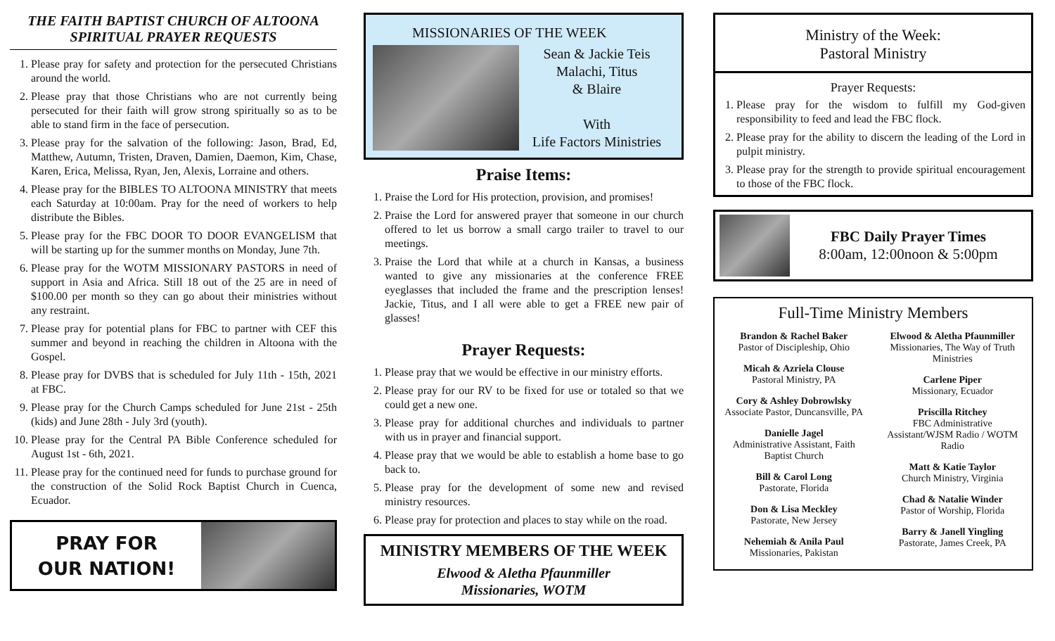THE FAITH BAPTIST CHURCH OF ALTOONA
SPIRITUAL PRAYER REQUESTS
1. Please pray for safety and protection for the persecuted Christians around the world.
2. Please pray that those Christians who are not currently being persecuted for their faith will grow strong spiritually so as to be able to stand firm in the face of persecution.
3. Please pray for the salvation of the following: Jason, Brad, Ed, Matthew, Autumn, Tristen, Draven, Damien, Daemon, Kim, Chase, Karen, Erica, Melissa, Ryan, Jen, Alexis, Lorraine and others.
4. Please pray for the BIBLES TO ALTOONA MINISTRY that meets each Saturday at 10:00am. Pray for the need of workers to help distribute the Bibles.
5. Please pray for the FBC DOOR TO DOOR EVANGELISM that will be starting up for the summer months on Monday, June 7th.
6. Please pray for the WOTM MISSIONARY PASTORS in need of support in Asia and Africa. Still 18 out of the 25 are in need of $100.00 per month so they can go about their ministries without any restraint.
7. Please pray for potential plans for FBC to partner with CEF this summer and beyond in reaching the children in Altoona with the Gospel.
8. Please pray for DVBS that is scheduled for July 11th - 15th, 2021 at FBC.
9. Please pray for the Church Camps scheduled for June 21st - 25th (kids) and June 28th - July 3rd (youth).
10. Please pray for the Central PA Bible Conference scheduled for August 1st - 6th, 2021.
11. Please pray for the continued need for funds to purchase ground for the construction of the Solid Rock Baptist Church in Cuenca, Ecuador.
PRAY FOR
OUR NATION!
MISSIONARIES OF THE WEEK
Sean & Jackie Teis
Malachi, Titus
& Blaire
With
Life Factors Ministries
Praise Items:
1. Praise the Lord for His protection, provision, and promises!
2. Praise the Lord for answered prayer that someone in our church offered to let us borrow a small cargo trailer to travel to our meetings.
3. Praise the Lord that while at a church in Kansas, a business wanted to give any missionaries at the conference FREE eyeglasses that included the frame and the prescription lenses! Jackie, Titus, and I all were able to get a FREE new pair of glasses!
Prayer Requests:
1. Please pray that we would be effective in our ministry efforts.
2. Please pray for our RV to be fixed for use or totaled so that we could get a new one.
3. Please pray for additional churches and individuals to partner with us in prayer and financial support.
4. Please pray that we would be able to establish a home base to go back to.
5. Please pray for the development of some new and revised ministry resources.
6. Please pray for protection and places to stay while on the road.
MINISTRY MEMBERS OF THE WEEK
Elwood & Aletha Pfaunmiller
Missionaries, WOTM
Ministry of the Week:
Pastoral Ministry
Prayer Requests:
1. Please pray for the wisdom to fulfill my God-given responsibility to feed and lead the FBC flock.
2. Please pray for the ability to discern the leading of the Lord in pulpit ministry.
3. Please pray for the strength to provide spiritual encouragement to those of the FBC flock.
FBC Daily Prayer Times
8:00am, 12:00noon & 5:00pm
Full-Time Ministry Members
Brandon & Rachel Baker
Pastor of Discipleship, Ohio
Micah & Azriela Clouse
Pastoral Ministry, PA
Cory & Ashley Dobrowlsky
Associate Pastor, Duncansville, PA
Danielle Jagel
Administrative Assistant, Faith Baptist Church
Bill & Carol Long
Pastorate, Florida
Don & Lisa Meckley
Pastorate, New Jersey
Nehemiah & Anila Paul
Missionaries, Pakistan
Elwood & Aletha Pfaunmiller
Missionaries, The Way of Truth Ministries
Carlene Piper
Missionary, Ecuador
Priscilla Ritchey
FBC Administrative Assistant/WJSM Radio / WOTM Radio
Matt & Katie Taylor
Church Ministry, Virginia
Chad & Natalie Winder
Pastor of Worship, Florida
Barry & Janell Yingling
Pastorate, James Creek, PA